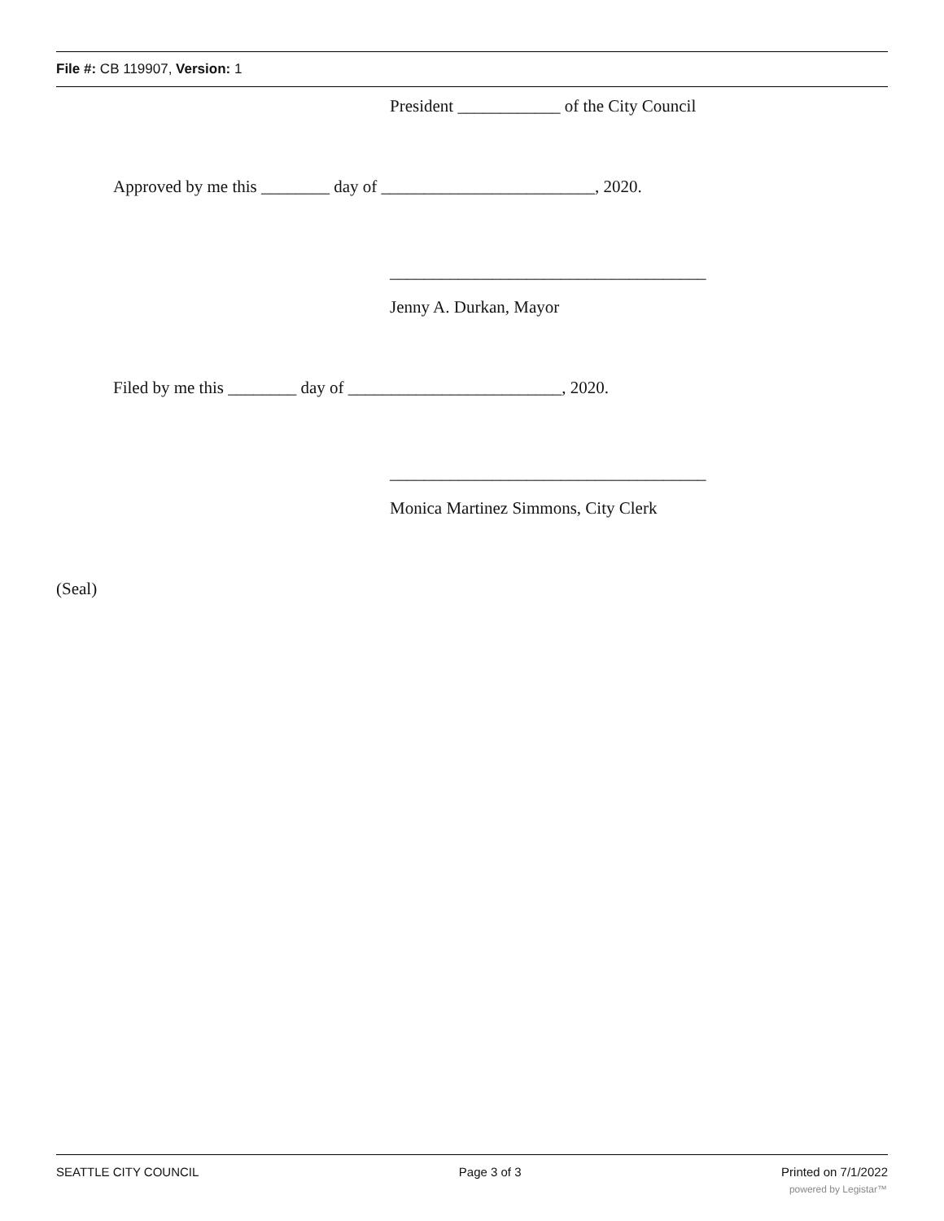File #: CB 119907, Version: 1
President ____________ of the City Council
Approved by me this ________ day of _________________________, 2020.
_____________________________________
Jenny A. Durkan, Mayor
Filed by me this ________ day of _________________________, 2020.
_____________________________________
Monica Martinez Simmons, City Clerk
(Seal)
SEATTLE CITY COUNCIL Page 3 of 3 Printed on 7/1/2022
powered by Legistar™